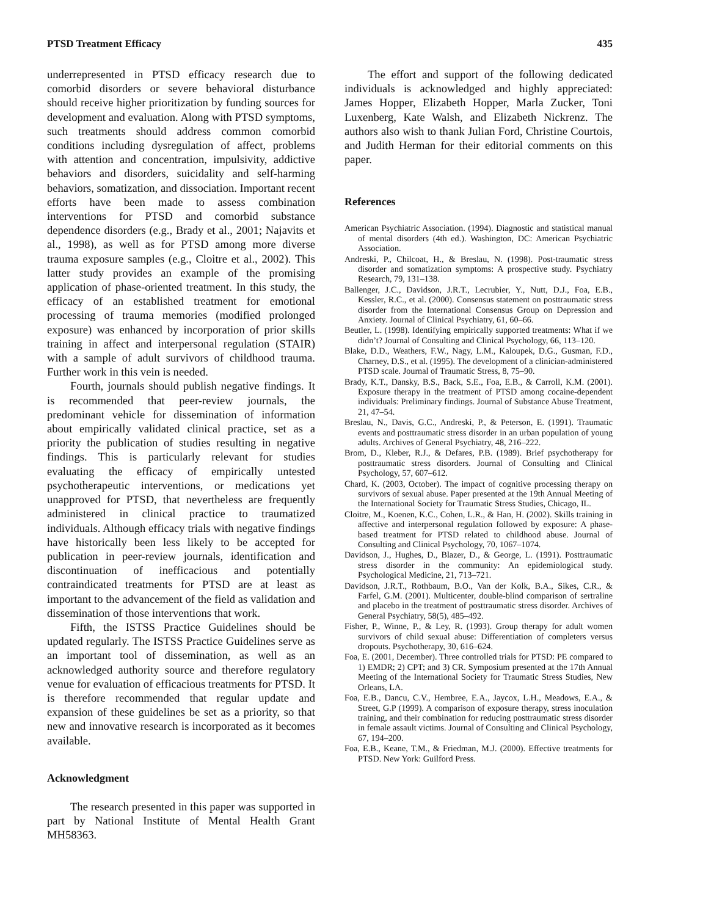PTSD Treatment Efficacy 435
underrepresented in PTSD efficacy research due to comorbid disorders or severe behavioral disturbance should receive higher prioritization by funding sources for development and evaluation. Along with PTSD symptoms, such treatments should address common comorbid conditions including dysregulation of affect, problems with attention and concentration, impulsivity, addictive behaviors and disorders, suicidality and self-harming behaviors, somatization, and dissociation. Important recent efforts have been made to assess combination interventions for PTSD and comorbid substance dependence disorders (e.g., Brady et al., 2001; Najavits et al., 1998), as well as for PTSD among more diverse trauma exposure samples (e.g., Cloitre et al., 2002). This latter study provides an example of the promising application of phase-oriented treatment. In this study, the efficacy of an established treatment for emotional processing of trauma memories (modified prolonged exposure) was enhanced by incorporation of prior skills training in affect and interpersonal regulation (STAIR) with a sample of adult survivors of childhood trauma. Further work in this vein is needed.
Fourth, journals should publish negative findings. It is recommended that peer-review journals, the predominant vehicle for dissemination of information about empirically validated clinical practice, set as a priority the publication of studies resulting in negative findings. This is particularly relevant for studies evaluating the efficacy of empirically untested psychotherapeutic interventions, or medications yet unapproved for PTSD, that nevertheless are frequently administered in clinical practice to traumatized individuals. Although efficacy trials with negative findings have historically been less likely to be accepted for publication in peer-review journals, identification and discontinuation of inefficacious and potentially contraindicated treatments for PTSD are at least as important to the advancement of the field as validation and dissemination of those interventions that work.
Fifth, the ISTSS Practice Guidelines should be updated regularly. The ISTSS Practice Guidelines serve as an important tool of dissemination, as well as an acknowledged authority source and therefore regulatory venue for evaluation of efficacious treatments for PTSD. It is therefore recommended that regular update and expansion of these guidelines be set as a priority, so that new and innovative research is incorporated as it becomes available.
Acknowledgment
The research presented in this paper was supported in part by National Institute of Mental Health Grant MH58363.
The effort and support of the following dedicated individuals is acknowledged and highly appreciated: James Hopper, Elizabeth Hopper, Marla Zucker, Toni Luxenberg, Kate Walsh, and Elizabeth Nickrenz. The authors also wish to thank Julian Ford, Christine Courtois, and Judith Herman for their editorial comments on this paper.
References
American Psychiatric Association. (1994). Diagnostic and statistical manual of mental disorders (4th ed.). Washington, DC: American Psychiatric Association.
Andreski, P., Chilcoat, H., & Breslau, N. (1998). Post-traumatic stress disorder and somatization symptoms: A prospective study. Psychiatry Research, 79, 131–138.
Ballenger, J.C., Davidson, J.R.T., Lecrubier, Y., Nutt, D.J., Foa, E.B., Kessler, R.C., et al. (2000). Consensus statement on posttraumatic stress disorder from the International Consensus Group on Depression and Anxiety. Journal of Clinical Psychiatry, 61, 60–66.
Beutler, L. (1998). Identifying empirically supported treatments: What if we didn’t? Journal of Consulting and Clinical Psychology, 66, 113–120.
Blake, D.D., Weathers, F.W., Nagy, L.M., Kaloupek, D.G., Gusman, F.D., Charney, D.S., et al. (1995). The development of a clinician-administered PTSD scale. Journal of Traumatic Stress, 8, 75–90.
Brady, K.T., Dansky, B.S., Back, S.E., Foa, E.B., & Carroll, K.M. (2001). Exposure therapy in the treatment of PTSD among cocaine-dependent individuals: Preliminary findings. Journal of Substance Abuse Treatment, 21, 47–54.
Breslau, N., Davis, G.C., Andreski, P., & Peterson, E. (1991). Traumatic events and posttraumatic stress disorder in an urban population of young adults. Archives of General Psychiatry, 48, 216–222.
Brom, D., Kleber, R.J., & Defares, P.B. (1989). Brief psychotherapy for posttraumatic stress disorders. Journal of Consulting and Clinical Psychology, 57, 607–612.
Chard, K. (2003, October). The impact of cognitive processing therapy on survivors of sexual abuse. Paper presented at the 19th Annual Meeting of the International Society for Traumatic Stress Studies, Chicago, IL.
Cloitre, M., Koenen, K.C., Cohen, L.R., & Han, H. (2002). Skills training in affective and interpersonal regulation followed by exposure: A phase-based treatment for PTSD related to childhood abuse. Journal of Consulting and Clinical Psychology, 70, 1067–1074.
Davidson, J., Hughes, D., Blazer, D., & George, L. (1991). Posttraumatic stress disorder in the community: An epidemiological study. Psychological Medicine, 21, 713–721.
Davidson, J.R.T., Rothbaum, B.O., Van der Kolk, B.A., Sikes, C.R., & Farfel, G.M. (2001). Multicenter, double-blind comparison of sertraline and placebo in the treatment of posttraumatic stress disorder. Archives of General Psychiatry, 58(5), 485–492.
Fisher, P., Winne, P., & Ley, R. (1993). Group therapy for adult women survivors of child sexual abuse: Differentiation of completers versus dropouts. Psychotherapy, 30, 616–624.
Foa, E. (2001, December). Three controlled trials for PTSD: PE compared to 1) EMDR; 2) CPT; and 3) CR. Symposium presented at the 17th Annual Meeting of the International Society for Traumatic Stress Studies, New Orleans, LA.
Foa, E.B., Dancu, C.V., Hembree, E.A., Jaycox, L.H., Meadows, E.A., & Street, G.P (1999). A comparison of exposure therapy, stress inoculation training, and their combination for reducing posttraumatic stress disorder in female assault victims. Journal of Consulting and Clinical Psychology, 67, 194–200.
Foa, E.B., Keane, T.M., & Friedman, M.J. (2000). Effective treatments for PTSD. New York: Guilford Press.